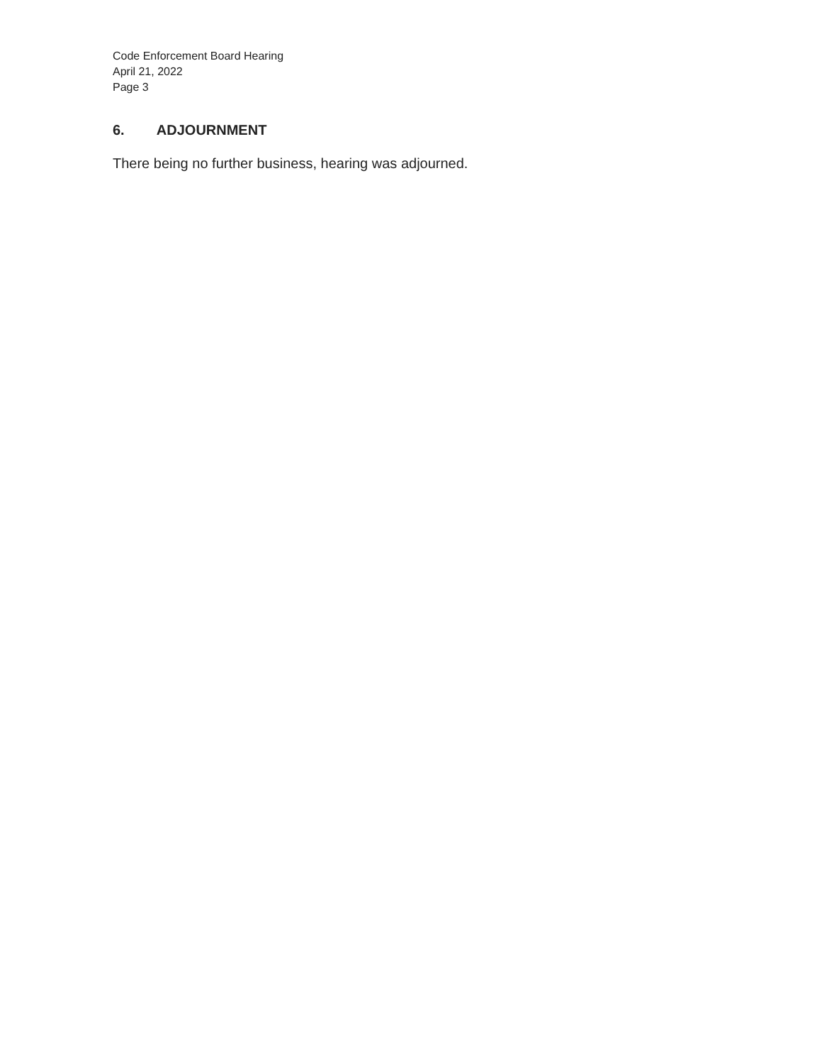Code Enforcement Board Hearing
April 21, 2022
Page 3
6. ADJOURNMENT
There being no further business, hearing was adjourned.